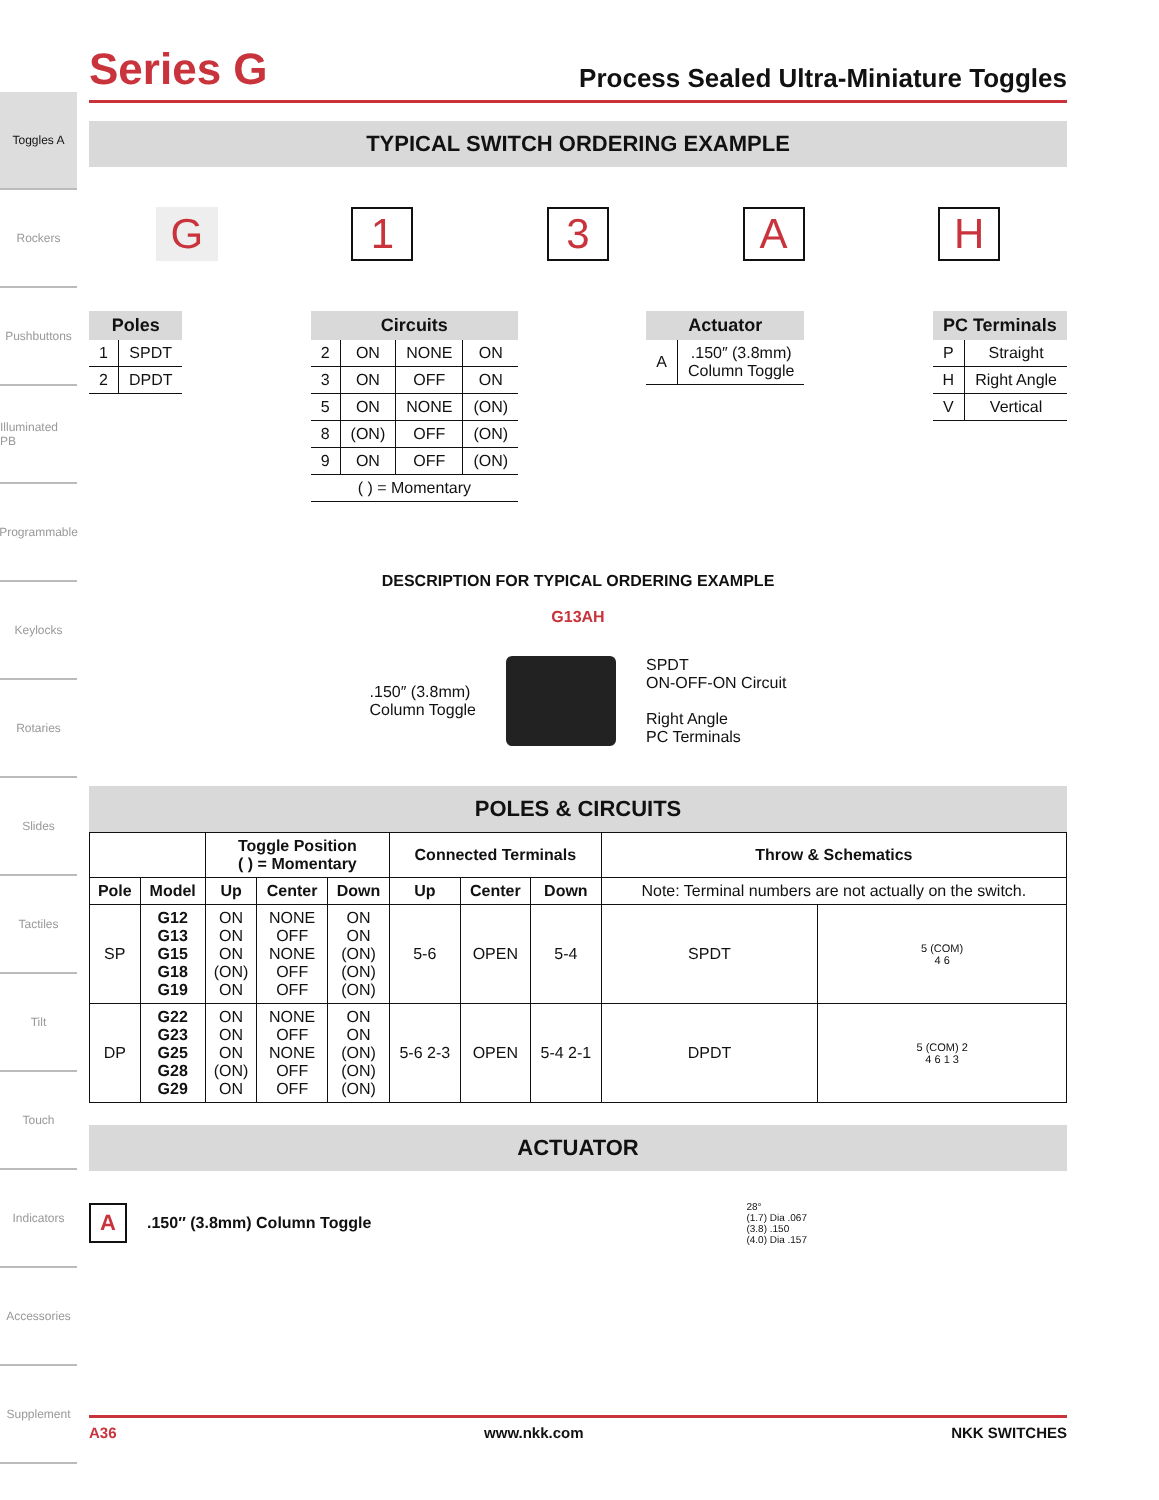Toggles A
Rockers
Pushbuttons
Illuminated PB
Programmable
Keylocks
Rotaries
Slides
Tactiles
Tilt
Touch
Indicators
Accessories
Supplement
Series G
Process Sealed Ultra-Miniature Toggles
TYPICAL SWITCH ORDERING EXAMPLE
G 1 3 A H
| Poles | |
| --- | --- |
| 1 | SPDT |
| 2 | DPDT |
| Circuits | | | |
| --- | --- | --- | --- |
| 2 | ON | NONE | ON |
| 3 | ON | OFF | ON |
| 5 | ON | NONE | (ON) |
| 8 | (ON) | OFF | (ON) |
| 9 | ON | OFF | (ON) |
| ( ) = Momentary | | | |
| Actuator | |
| --- | --- |
| A | .150″ (3.8mm) Column Toggle |
| PC Terminals | |
| --- | --- |
| P | Straight |
| H | Right Angle |
| V | Vertical |
DESCRIPTION FOR TYPICAL ORDERING EXAMPLE
G13AH
.150″ (3.8mm)
Column Toggle
SPDT
ON-OFF-ON Circuit
Right Angle
PC Terminals
POLES & CIRCUITS
| | | Toggle Position ( ) = Momentary | | | Connected Terminals | | | Throw & Schematics | |
| --- | --- | --- | --- | --- | --- | --- | --- | --- | --- |
| Pole | Model | Up | Center | Down | Up | Center | Down | Note: Terminal numbers are not actually on the switch. | |
| SP | G12 G13 G15 G18 G19 | ON ON ON (ON) ON | NONE OFF NONE OFF OFF | ON ON (ON) (ON) (ON) | 5-6 | OPEN | 5-4 | SPDT | 5 (COM) 4 6 |
| DP | G22 G23 G25 G28 G29 | ON ON ON (ON) ON | NONE OFF NONE OFF OFF | ON ON (ON) (ON) (ON) | 5-6 2-3 | OPEN | 5-4 2-1 | DPDT | 5 (COM) 2 4 6 1 3 |
ACTUATOR
A.150″ (3.8mm) Column Toggle
28°
(1.7) Dia .067
(3.8) .150
(4.0) Dia .157
A36 www.nkk.com NKK SWITCHES